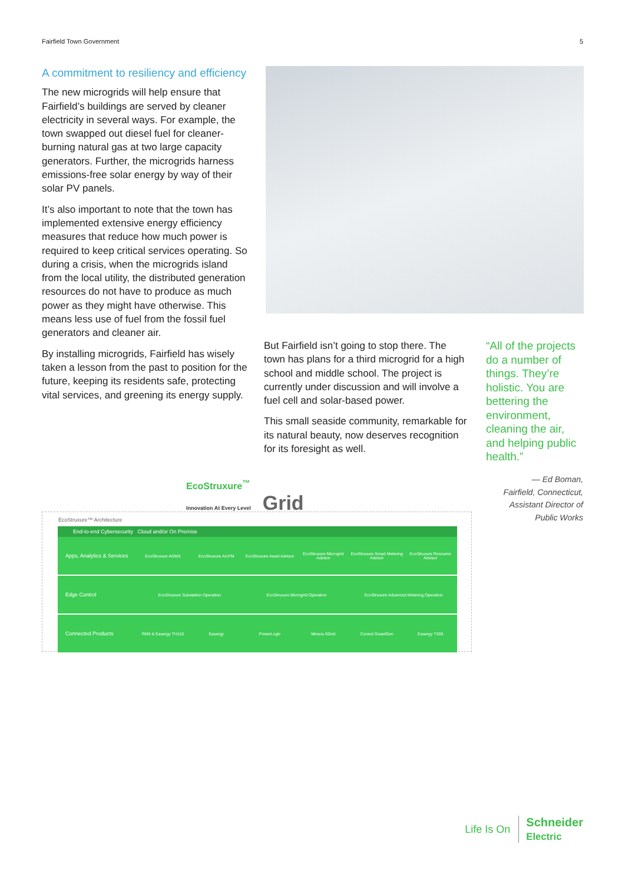Fairfield Town Government 5
A commitment to resiliency and efficiency
The new microgrids will help ensure that Fairfield’s buildings are served by cleaner electricity in several ways. For example, the town swapped out diesel fuel for cleaner-burning natural gas at two large capacity generators. Further, the microgrids harness emissions-free solar energy by way of their solar PV panels.
It’s also important to note that the town has implemented extensive energy efficiency measures that reduce how much power is required to keep critical services operating. So during a crisis, when the microgrids island from the local utility, the distributed generation resources do not have to produce as much power as they might have otherwise. This means less use of fuel from the fossil fuel generators and cleaner air.
By installing microgrids, Fairfield has wisely taken a lesson from the past to position for the future, keeping its residents safe, protecting vital services, and greening its energy supply.
But Fairfield isn’t going to stop there. The town has plans for a third microgrid for a high school and middle school. The project is currently under discussion and will involve a fuel cell and solar-based power.
This small seaside community, remarkable for its natural beauty, now deserves recognition for its foresight as well.
“All of the projects do a number of things. They’re holistic. You are bettering the environment, cleaning the air, and helping public health.”
— Ed Boman,
Fairfield, Connecticut,
Assistant Director of
Public Works
EcoStruxure<sup>™</sup>
Innovation At Every Level Grid
EcoStruxure™ Architecture
End-to-end Cybersecurity Cloud and/or On Premise
Apps, Analytics & Services
EcoStruxure ADMS EcoStruxure ArcFM EcoStruxure Asset Advisor EcoStruxure Microgrid Advisor
EcoStruxure Smart Metering Advisor
EcoStruxure Resource Advisor
Edge Control
EcoStruxure Substation Operation
EcoStruxure Microgrid Operation
EcoStruxure Advanced Metering Operation
Connected Products
RM6 & Easergy TH110 Easergy PowerLogic Minera SGrid Conext SmartGen Easergy T300
Life Is On Schneider
Electric